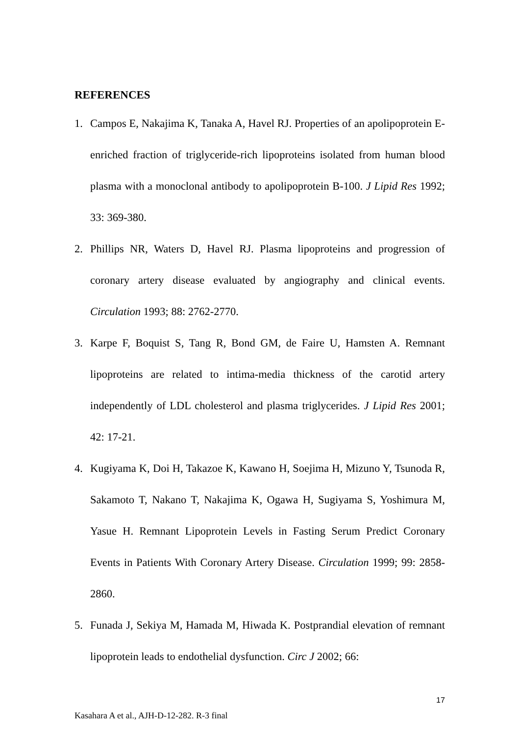REFERENCES
1. Campos E, Nakajima K, Tanaka A, Havel RJ. Properties of an apolipoprotein E-enriched fraction of triglyceride-rich lipoproteins isolated from human blood plasma with a monoclonal antibody to apolipoprotein B-100. J Lipid Res 1992; 33: 369-380.
2. Phillips NR, Waters D, Havel RJ. Plasma lipoproteins and progression of coronary artery disease evaluated by angiography and clinical events. Circulation 1993; 88: 2762-2770.
3. Karpe F, Boquist S, Tang R, Bond GM, de Faire U, Hamsten A. Remnant lipoproteins are related to intima-media thickness of the carotid artery independently of LDL cholesterol and plasma triglycerides. J Lipid Res 2001; 42: 17-21.
4. Kugiyama K, Doi H, Takazoe K, Kawano H, Soejima H, Mizuno Y, Tsunoda R, Sakamoto T, Nakano T, Nakajima K, Ogawa H, Sugiyama S, Yoshimura M, Yasue H. Remnant Lipoprotein Levels in Fasting Serum Predict Coronary Events in Patients With Coronary Artery Disease. Circulation 1999; 99: 2858-2860.
5. Funada J, Sekiya M, Hamada M, Hiwada K. Postprandial elevation of remnant lipoprotein leads to endothelial dysfunction. Circ J 2002; 66:
17
Kasahara A et al., AJH-D-12-282. R-3 final